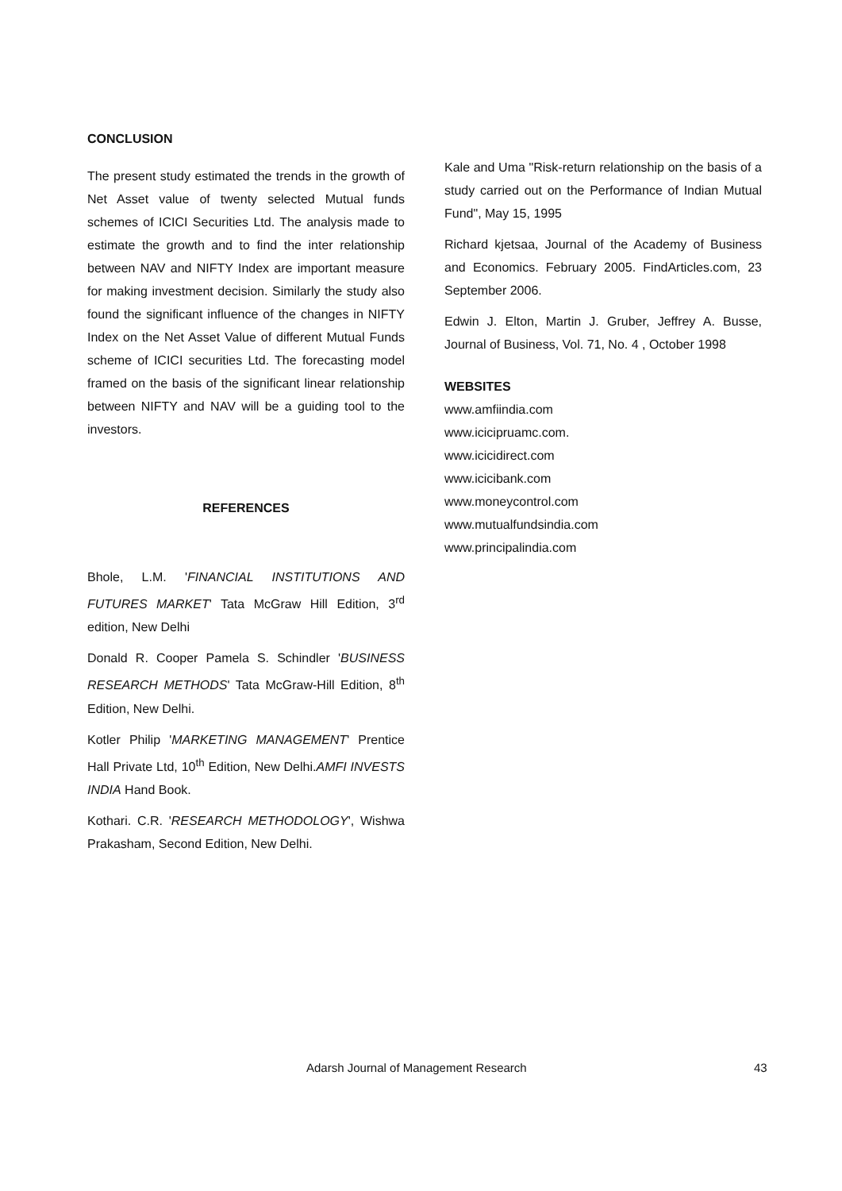CONCLUSION
The present study estimated the trends in the growth of Net Asset value of twenty selected Mutual funds schemes of ICICI Securities Ltd. The analysis made to estimate the growth and to find the inter relationship between NAV and NIFTY Index are important measure for making investment decision. Similarly the study also found the significant influence of the changes in NIFTY Index on the Net Asset Value of different Mutual Funds scheme of ICICI securities Ltd. The forecasting model framed on the basis of the significant linear relationship between NIFTY and NAV will be a guiding tool to the investors.
REFERENCES
Bhole, L.M. 'FINANCIAL INSTITUTIONS AND FUTURES MARKET' Tata McGraw Hill Edition, 3<sup>rd</sup> edition, New Delhi
Donald R. Cooper Pamela S. Schindler 'BUSINESS RESEARCH METHODS' Tata McGraw-Hill Edition, 8<sup>th</sup> Edition, New Delhi.
Kotler Philip 'MARKETING MANAGEMENT' Prentice Hall Private Ltd, 10<sup>th</sup> Edition, New Delhi.AMFI INVESTS INDIA Hand Book.
Kothari. C.R. 'RESEARCH METHODOLOGY', Wishwa Prakasham, Second Edition, New Delhi.
Kale and Uma "Risk-return relationship on the basis of a study carried out on the Performance of Indian Mutual Fund", May 15, 1995
Richard kjetsaa, Journal of the Academy of Business and Economics. February 2005. FindArticles.com, 23 September 2006.
Edwin J. Elton, Martin J. Gruber, Jeffrey A. Busse, Journal of Business, Vol. 71, No. 4 , October 1998
WEBSITES
www.amfiindia.com
www.icicipruamc.com.
www.icicidirect.com
www.icicibank.com
www.moneycontrol.com
www.mutualfundsindia.com
www.principalindia.com
Adarsh Journal of Management Research 43